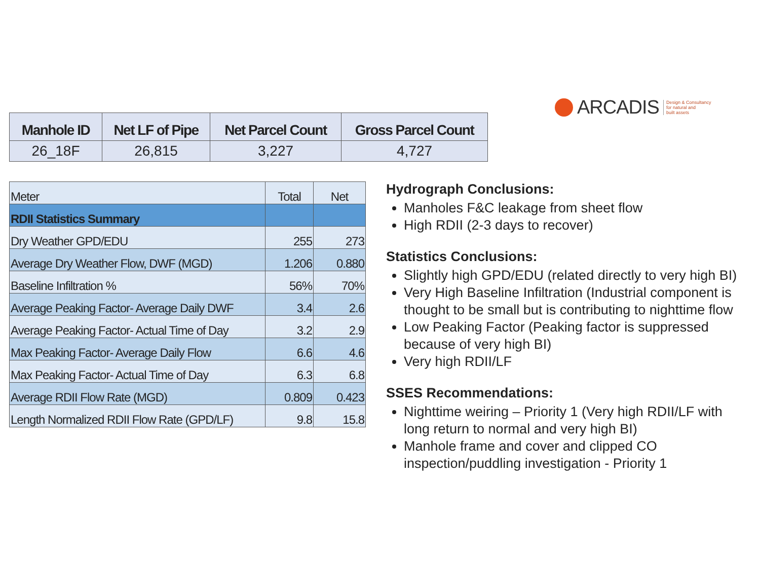ARCADIS
Design & Consultancy
for natural and
built assets
| Manhole ID | Net LF of Pipe | Net Parcel Count | Gross Parcel Count |
| --- | --- | --- | --- |
| 26_18F | 26,815 | 3,227 | 4,727 |
| Meter | Total | Net |
| RDII Statistics Summary | | |
| Dry Weather GPD/EDU | 255 | 273 |
| Average Dry Weather Flow, DWF (MGD) | 1.206 | 0.880 |
| Baseline Infiltration % | 56% | 70% |
| Average Peaking Factor- Average Daily DWF | 3.4 | 2.6 |
| Average Peaking Factor- Actual Time of Day | 3.2 | 2.9 |
| Max Peaking Factor- Average Daily Flow | 6.6 | 4.6 |
| Max Peaking Factor- Actual Time of Day | 6.3 | 6.8 |
| Average RDII Flow Rate (MGD) | 0.809 | 0.423 |
| Length Normalized RDII Flow Rate (GPD/LF) | 9.8 | 15.8 |
Hydrograph Conclusions:
Manholes F&C leakage from sheet flow
High RDII (2-3 days to recover)
Statistics Conclusions:
Slightly high GPD/EDU (related directly to very high BI)
Very High Baseline Infiltration (Industrial component is thought to be small but is contributing to nighttime flow
Low Peaking Factor (Peaking factor is suppressed because of very high BI)
Very high RDII/LF
SSES Recommendations:
Nighttime weiring – Priority 1 (Very high RDII/LF with long return to normal and very high BI)
Manhole frame and cover and clipped CO inspection/puddling investigation - Priority 1